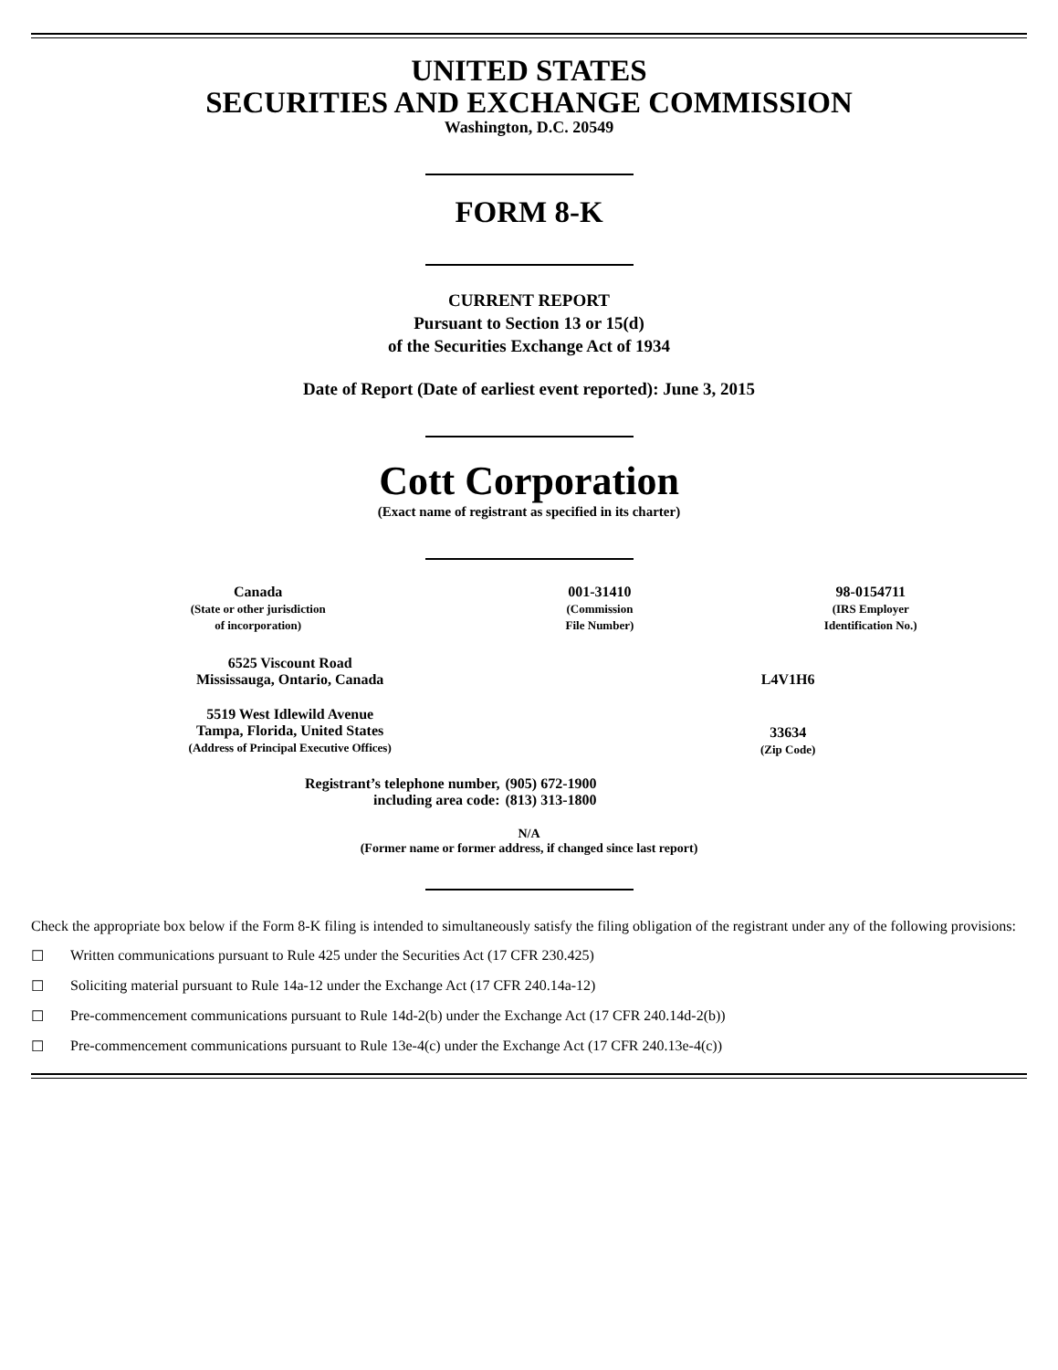UNITED STATES
SECURITIES AND EXCHANGE COMMISSION
Washington, D.C. 20549
FORM 8-K
CURRENT REPORT
Pursuant to Section 13 or 15(d)
of the Securities Exchange Act of 1934
Date of Report (Date of earliest event reported): June 3, 2015
Cott Corporation
(Exact name of registrant as specified in its charter)
| Canada (State or other jurisdiction of incorporation) | 001-31410 (Commission File Number) | 98-0154711 (IRS Employer Identification No.) |
| 6525 Viscount Road Mississauga, Ontario, Canada | L4V1H6 |
| 5519 West Idlewild Avenue Tampa, Florida, United States (Address of Principal Executive Offices) | 33634 (Zip Code) |
| Registrant’s telephone number, including area code: | (905) 672-1900 (813) 313-1800 |
N/A
(Former name or former address, if changed since last report)
Check the appropriate box below if the Form 8-K filing is intended to simultaneously satisfy the filing obligation of the registrant under any of the following provisions:
☐ Written communications pursuant to Rule 425 under the Securities Act (17 CFR 230.425)
☐ Soliciting material pursuant to Rule 14a-12 under the Exchange Act (17 CFR 240.14a-12)
☐ Pre-commencement communications pursuant to Rule 14d-2(b) under the Exchange Act (17 CFR 240.14d-2(b))
☐ Pre-commencement communications pursuant to Rule 13e-4(c) under the Exchange Act (17 CFR 240.13e-4(c))